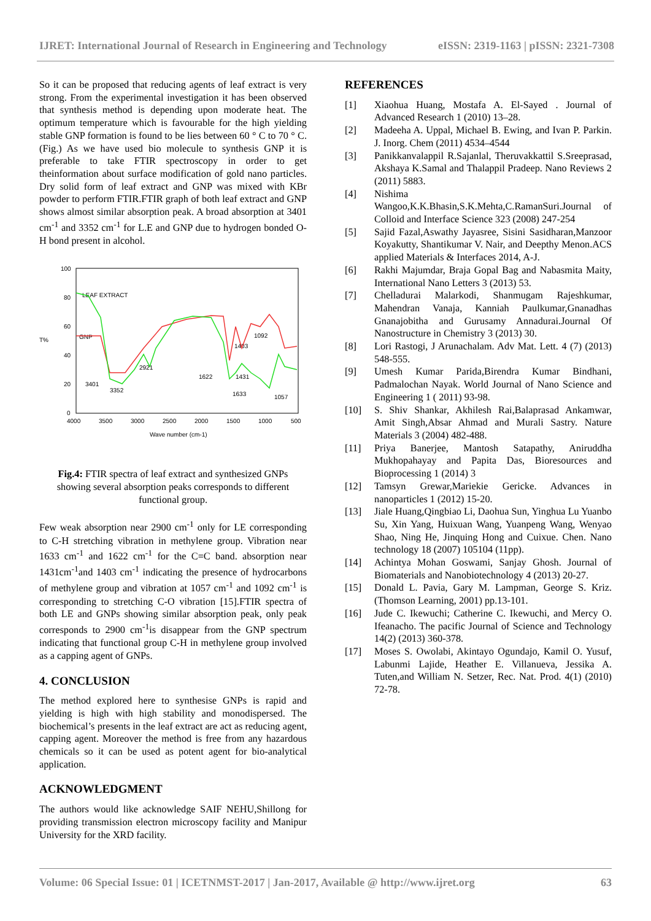IJRET: International Journal of Research in Engineering and Technology eISSN: 2319-1163 | pISSN: 2321-7308
So it can be proposed that reducing agents of leaf extract is very strong. From the experimental investigation it has been observed that synthesis method is depending upon moderate heat. The optimum temperature which is favourable for the high yielding stable GNP formation is found to be lies between 60 ° C to 70 ° C. (Fig.) As we have used bio molecule to synthesis GNP it is preferable to take FTIR spectroscopy in order to get theinformation about surface modification of gold nano particles. Dry solid form of leaf extract and GNP was mixed with KBr powder to perform FTIR.FTIR graph of both leaf extract and GNP shows almost similar absorption peak. A broad absorption at 3401 cm<sup>-1</sup> and 3352 cm<sup>-1</sup> for L.E and GNP due to hydrogen bonded O-H bond present in alcohol.
100
80
60
T%
40
20
0
4000
3500
3000
2500
2000
1500
1000
500
Wave number (cm-1)
LEAF EXTRACT
GNP
3401
3352
2921
1622
1633
1431
1403
1092
1057
Fig.4: FTIR spectra of leaf extract and synthesized GNPs showing several absorption peaks corresponds to different functional group.
Few weak absorption near 2900 cm<sup>-1</sup> only for LE corresponding to C-H stretching vibration in methylene group. Vibration near 1633 cm<sup>-1</sup> and 1622 cm<sup>-1</sup> for the C=C band. absorption near 1431cm<sup>-1</sup>and 1403 cm<sup>-1</sup> indicating the presence of hydrocarbons of methylene group and vibration at 1057 cm<sup>-1</sup> and 1092 cm<sup>-1</sup> is corresponding to stretching C-O vibration [15].FTIR spectra of both LE and GNPs showing similar absorption peak, only peak corresponds to 2900 cm<sup>-1</sup>is disappear from the GNP spectrum indicating that functional group C-H in methylene group involved as a capping agent of GNPs.
4. CONCLUSION
The method explored here to synthesise GNPs is rapid and yielding is high with high stability and monodispersed. The biochemical’s presents in the leaf extract are act as reducing agent, capping agent. Moreover the method is free from any hazardous chemicals so it can be used as potent agent for bio-analytical application.
ACKNOWLEDGMENT
The authors would like acknowledge SAIF NEHU,Shillong for providing transmission electron microscopy facility and Manipur University for the XRD facility.
REFERENCES
[1] Xiaohua Huang, Mostafa A. El-Sayed . Journal of Advanced Research 1 (2010) 13–28.
[2] Madeeha A. Uppal, Michael B. Ewing, and Ivan P. Parkin. J. Inorg. Chem (2011) 4534–4544
[3] Panikkanvalappil R.Sajanlal, Theruvakkattil S.Sreeprasad, Akshaya K.Samal and Thalappil Pradeep. Nano Reviews 2 (2011) 5883.
[4] Nishima Wangoo,K.K.Bhasin,S.K.Mehta,C.RamanSuri.Journal of Colloid and Interface Science 323 (2008) 247-254
[5] Sajid Fazal,Aswathy Jayasree, Sisini Sasidharan,Manzoor Koyakutty, Shantikumar V. Nair, and Deepthy Menon.ACS applied Materials & Interfaces 2014, A-J.
[6] Rakhi Majumdar, Braja Gopal Bag and Nabasmita Maity, International Nano Letters 3 (2013) 53.
[7] Chelladurai Malarkodi, Shanmugam Rajeshkumar, Mahendran Vanaja, Kanniah Paulkumar,Gnanadhas Gnanajobitha and Gurusamy Annadurai.Journal Of Nanostructure in Chemistry 3 (2013) 30.
[8] Lori Rastogi, J Arunachalam. Adv Mat. Lett. 4 (7) (2013) 548-555.
[9] Umesh Kumar Parida,Birendra Kumar Bindhani, Padmalochan Nayak. World Journal of Nano Science and Engineering 1 ( 2011) 93-98.
[10] S. Shiv Shankar, Akhilesh Rai,Balaprasad Ankamwar, Amit Singh,Absar Ahmad and Murali Sastry. Nature Materials 3 (2004) 482-488.
[11] Priya Banerjee, Mantosh Satapathy, Aniruddha Mukhopahayay and Papita Das, Bioresources and Bioprocessing 1 (2014) 3
[12] Tamsyn Grewar,Mariekie Gericke. Advances in nanoparticles 1 (2012) 15-20.
[13] Jiale Huang,Qingbiao Li, Daohua Sun, Yinghua Lu Yuanbo Su, Xin Yang, Huixuan Wang, Yuanpeng Wang, Wenyao Shao, Ning He, Jinquing Hong and Cuixue. Chen. Nano technology 18 (2007) 105104 (11pp).
[14] Achintya Mohan Goswami, Sanjay Ghosh. Journal of Biomaterials and Nanobiotechnology 4 (2013) 20-27.
[15] Donald L. Pavia, Gary M. Lampman, George S. Kriz. (Thomson Learning, 2001) pp.13-101.
[16] Jude C. Ikewuchi; Catherine C. Ikewuchi, and Mercy O. Ifeanacho. The pacific Journal of Science and Technology 14(2) (2013) 360-378.
[17] Moses S. Owolabi, Akintayo Ogundajo, Kamil O. Yusuf, Labunmi Lajide, Heather E. Villanueva, Jessika A. Tuten,and William N. Setzer, Rec. Nat. Prod. 4(1) (2010) 72-78.
Volume: 06 Special Issue: 01 | ICETNMST-2017 | Jan-2017, Available @ http://www.ijret.org 63